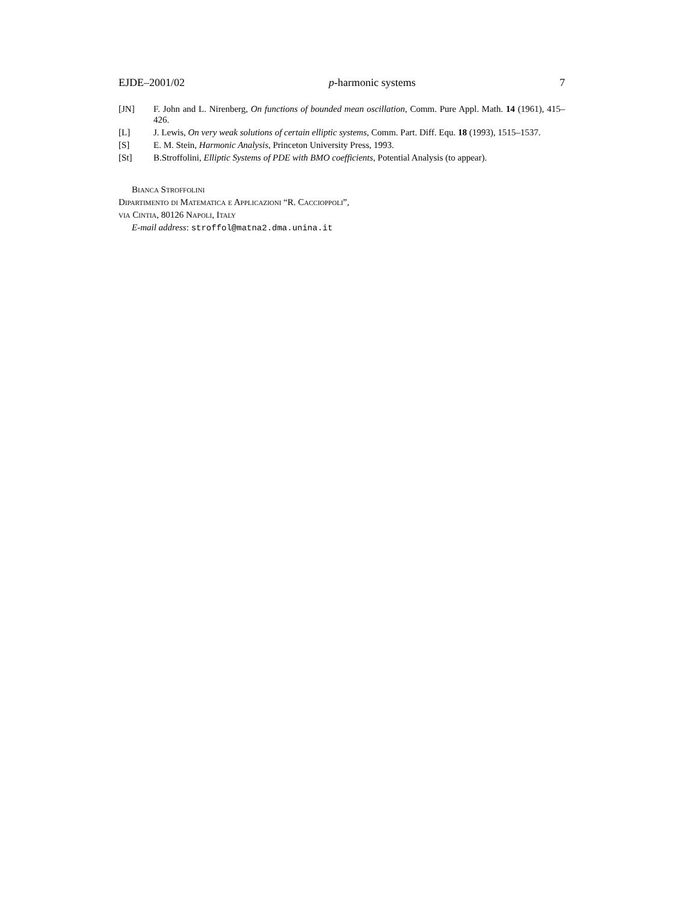EJDE–2001/02 p-harmonic systems 7
[JN] F. John and L. Nirenberg, On functions of bounded mean oscillation, Comm. Pure Appl. Math. 14 (1961), 415–426.
[L] J. Lewis, On very weak solutions of certain elliptic systems, Comm. Part. Diff. Equ. 18 (1993), 1515–1537.
[S] E. M. Stein, Harmonic Analysis, Princeton University Press, 1993.
[St] B.Stroffolini, Elliptic Systems of PDE with BMO coefficients, Potential Analysis (to appear).
Bianca Stroffolini
Dipartimento di Matematica e Applicazioni “R. Caccioppoli”,
via Cintia, 80126 Napoli, Italy
E-mail address: stroffol@matna2.dma.unina.it